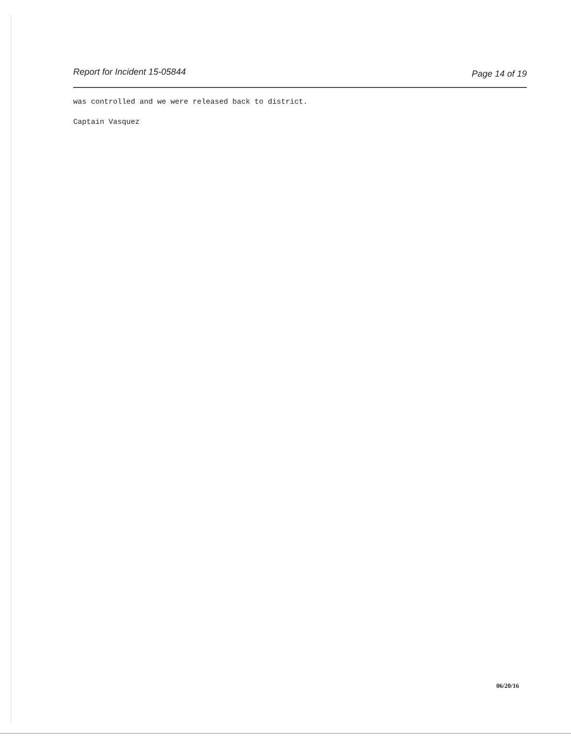Report for Incident 15-05844 Page 14 of 19
was controlled and we were released back to district.
Captain Vasquez
06/20/16